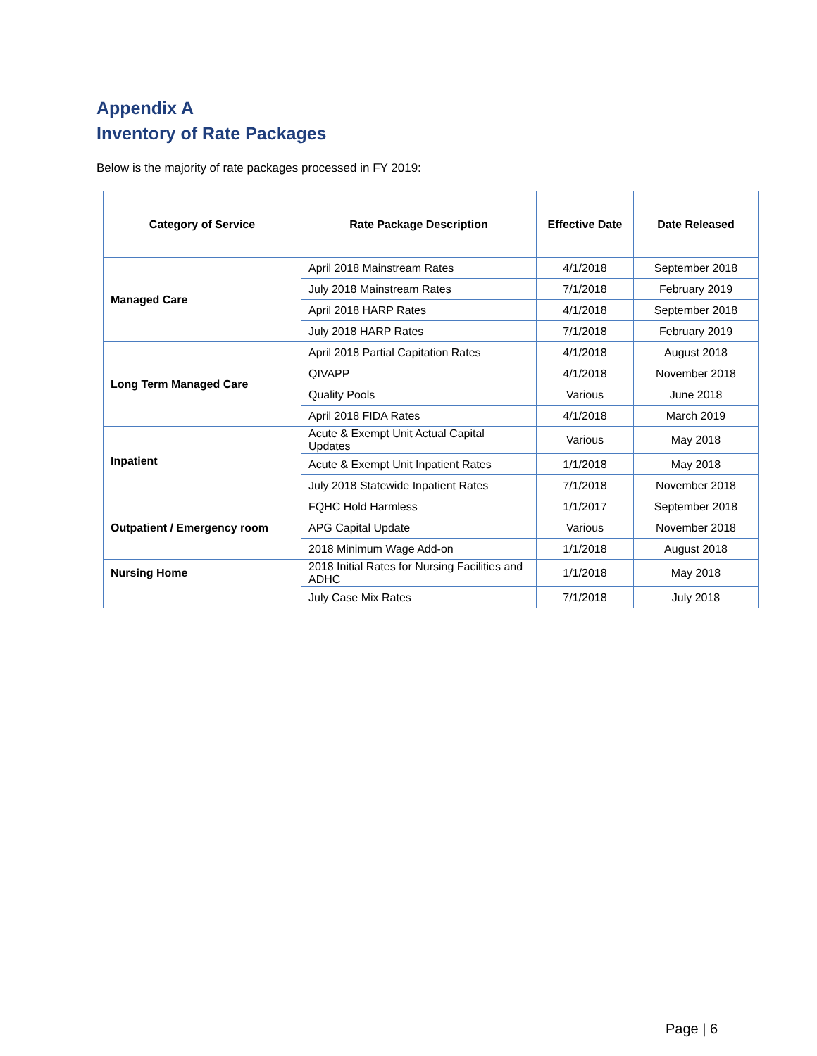Appendix A
Inventory of Rate Packages
Below is the majority of rate packages processed in FY 2019:
| Category of Service | Rate Package Description | Effective Date | Date Released |
| --- | --- | --- | --- |
| Managed Care | April 2018 Mainstream Rates | 4/1/2018 | September 2018 |
| | July 2018 Mainstream Rates | 7/1/2018 | February 2019 |
| | April 2018 HARP Rates | 4/1/2018 | September 2018 |
| | July 2018 HARP Rates | 7/1/2018 | February 2019 |
| Long Term Managed Care | April 2018 Partial Capitation Rates | 4/1/2018 | August 2018 |
| | QIVAPP | 4/1/2018 | November 2018 |
| | Quality Pools | Various | June 2018 |
| | April 2018 FIDA Rates | 4/1/2018 | March 2019 |
| Inpatient | Acute & Exempt Unit Actual Capital Updates | Various | May 2018 |
| | Acute & Exempt Unit Inpatient Rates | 1/1/2018 | May 2018 |
| | July 2018 Statewide Inpatient Rates | 7/1/2018 | November 2018 |
| Outpatient / Emergency room | FQHC Hold Harmless | 1/1/2017 | September 2018 |
| | APG Capital Update | Various | November 2018 |
| | 2018 Minimum Wage Add-on | 1/1/2018 | August 2018 |
| Nursing Home | 2018 Initial Rates for Nursing Facilities and ADHC | 1/1/2018 | May 2018 |
| | July Case Mix Rates | 7/1/2018 | July 2018 |
Page | 6